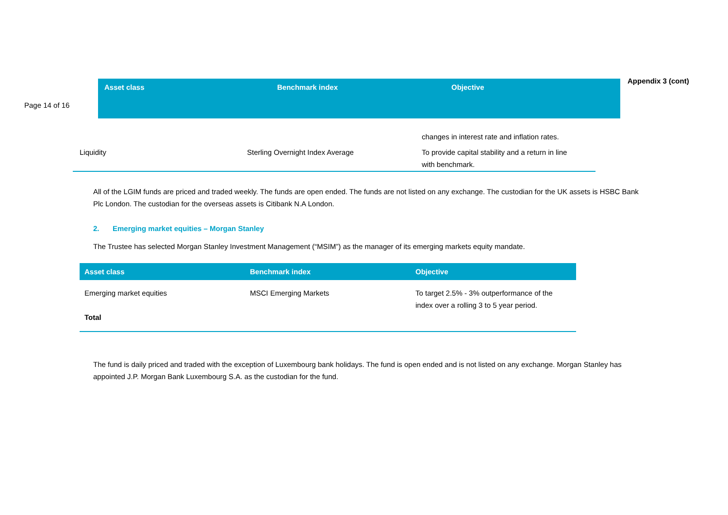Page 14 of 16
Asset class Benchmark index Objective
Appendix 3 (cont)
| | | changes in interest rate and inflation rates. |
| Liquidity | Sterling Overnight Index Average | To provide capital stability and a return in line with benchmark. |
All of the LGIM funds are priced and traded weekly. The funds are open ended. The funds are not listed on any exchange. The custodian for the UK assets is HSBC Bank Plc London. The custodian for the overseas assets is Citibank N.A London.
2. Emerging market equities – Morgan Stanley
The Trustee has selected Morgan Stanley Investment Management (“MSIM”) as the manager of its emerging markets equity mandate.
| Asset class | Benchmark index | Objective |
| Emerging market equities | MSCI Emerging Markets | To target 2.5% - 3% outperformance of the index over a rolling 3 to 5 year period. |
| Total | | |
The fund is daily priced and traded with the exception of Luxembourg bank holidays. The fund is open ended and is not listed on any exchange. Morgan Stanley has appointed J.P. Morgan Bank Luxembourg S.A. as the custodian for the fund.